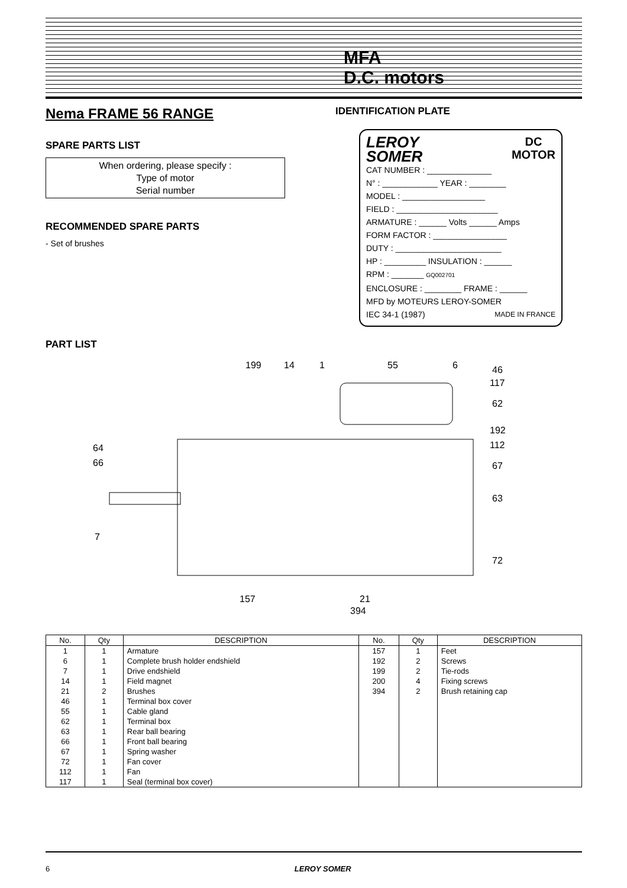MFA
D.C. motors
Nema FRAME 56 RANGE
SPARE PARTS LIST
When ordering, please specify :
Type of motor
Serial number
RECOMMENDED SPARE PARTS
- Set of brushes
IDENTIFICATION PLATE
LEROY
SOMER DC
MOTOR
CAT NUMBER : ______________
N° : ____________ YEAR : ________
MODEL : __________________
FIELD : ______________________
ARMATURE : ______ Volts ______ Amps
FORM FACTOR : ________________
DUTY : _______________________
HP : _________ INSULATION : ______
RPM : _______ GQ002701
ENCLOSURE : ________ FRAME : ______
MFD by MOTEURS LEROY-SOMER
IEC 34-1 (1987) MADE IN FRANCE
PART LIST
199
14
1
55
6
46
117
62
192
112
67
64
66
63
7
72
157
21
394
| No. | Qty | DESCRIPTION | No. | Qty | DESCRIPTION |
| --- | --- | --- | --- | --- | --- |
| 1 | 1 | Armature | 157 | 1 | Feet |
| 6 | 1 | Complete brush holder endshield | 192 | 2 | Screws |
| 7 | 1 | Drive endshield | 199 | 2 | Tie-rods |
| 14 | 1 | Field magnet | 200 | 4 | Fixing screws |
| 21 | 2 | Brushes | 394 | 2 | Brush retaining cap |
| 46 | 1 | Terminal box cover | | | |
| 55 | 1 | Cable gland | | | |
| 62 | 1 | Terminal box | | | |
| 63 | 1 | Rear ball bearing | | | |
| 66 | 1 | Front ball bearing | | | |
| 67 | 1 | Spring washer | | | |
| 72 | 1 | Fan cover | | | |
| 112 | 1 | Fan | | | |
| 117 | 1 | Seal (terminal box cover) | | | |
6 LEROY SOMER